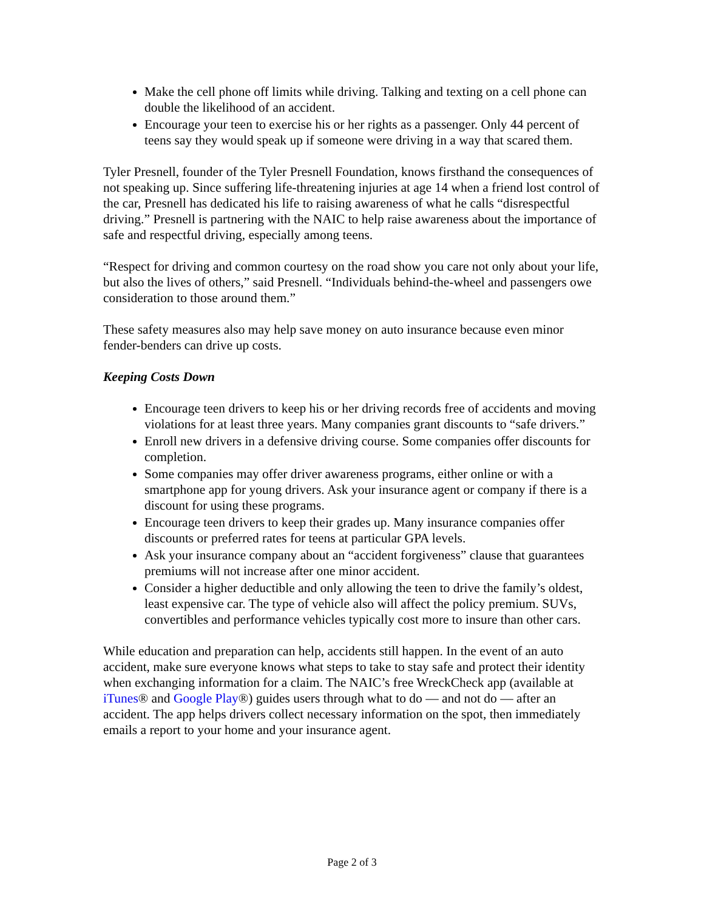Make the cell phone off limits while driving. Talking and texting on a cell phone can double the likelihood of an accident.
Encourage your teen to exercise his or her rights as a passenger. Only 44 percent of teens say they would speak up if someone were driving in a way that scared them.
Tyler Presnell, founder of the Tyler Presnell Foundation, knows firsthand the consequences of not speaking up. Since suffering life-threatening injuries at age 14 when a friend lost control of the car, Presnell has dedicated his life to raising awareness of what he calls “disrespectful driving.” Presnell is partnering with the NAIC to help raise awareness about the importance of safe and respectful driving, especially among teens.
“Respect for driving and common courtesy on the road show you care not only about your life, but also the lives of others,” said Presnell. “Individuals behind-the-wheel and passengers owe consideration to those around them.”
These safety measures also may help save money on auto insurance because even minor fender-benders can drive up costs.
Keeping Costs Down
Encourage teen drivers to keep his or her driving records free of accidents and moving violations for at least three years. Many companies grant discounts to “safe drivers.”
Enroll new drivers in a defensive driving course. Some companies offer discounts for completion.
Some companies may offer driver awareness programs, either online or with a smartphone app for young drivers. Ask your insurance agent or company if there is a discount for using these programs.
Encourage teen drivers to keep their grades up. Many insurance companies offer discounts or preferred rates for teens at particular GPA levels.
Ask your insurance company about an “accident forgiveness” clause that guarantees premiums will not increase after one minor accident.
Consider a higher deductible and only allowing the teen to drive the family’s oldest, least expensive car. The type of vehicle also will affect the policy premium. SUVs, convertibles and performance vehicles typically cost more to insure than other cars.
While education and preparation can help, accidents still happen. In the event of an auto accident, make sure everyone knows what steps to take to stay safe and protect their identity when exchanging information for a claim. The NAIC’s free WreckCheck app (available at iTunes® and Google Play®) guides users through what to do — and not do — after an accident. The app helps drivers collect necessary information on the spot, then immediately emails a report to your home and your insurance agent.
Page 2 of 3